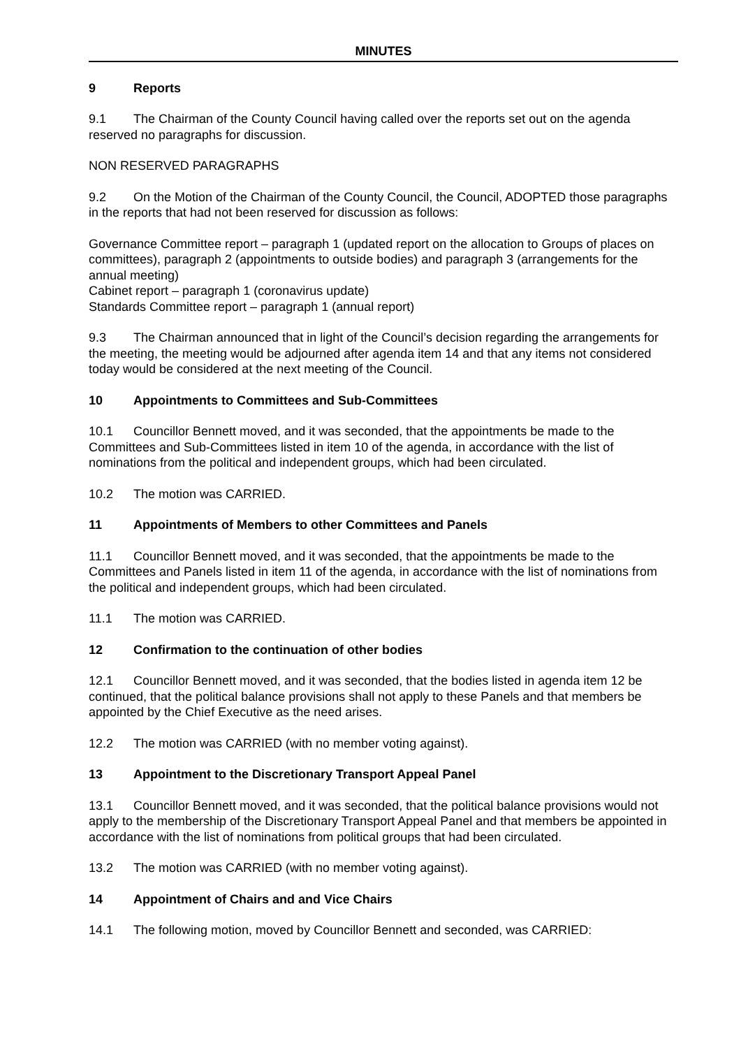MINUTES
9 Reports
9.1 The Chairman of the County Council having called over the reports set out on the agenda reserved no paragraphs for discussion.
NON RESERVED PARAGRAPHS
9.2 On the Motion of the Chairman of the County Council, the Council, ADOPTED those paragraphs in the reports that had not been reserved for discussion as follows:
Governance Committee report – paragraph 1 (updated report on the allocation to Groups of places on committees), paragraph 2 (appointments to outside bodies) and paragraph 3 (arrangements for the annual meeting)
Cabinet report – paragraph 1 (coronavirus update)
Standards Committee report – paragraph 1 (annual report)
9.3 The Chairman announced that in light of the Council’s decision regarding the arrangements for the meeting, the meeting would be adjourned after agenda item 14 and that any items not considered today would be considered at the next meeting of the Council.
10 Appointments to Committees and Sub-Committees
10.1 Councillor Bennett moved, and it was seconded, that the appointments be made to the Committees and Sub-Committees listed in item 10 of the agenda, in accordance with the list of nominations from the political and independent groups, which had been circulated.
10.2 The motion was CARRIED.
11 Appointments of Members to other Committees and Panels
11.1 Councillor Bennett moved, and it was seconded, that the appointments be made to the Committees and Panels listed in item 11 of the agenda, in accordance with the list of nominations from the political and independent groups, which had been circulated.
11.1 The motion was CARRIED.
12 Confirmation to the continuation of other bodies
12.1 Councillor Bennett moved, and it was seconded, that the bodies listed in agenda item 12 be continued, that the political balance provisions shall not apply to these Panels and that members be appointed by the Chief Executive as the need arises.
12.2 The motion was CARRIED (with no member voting against).
13 Appointment to the Discretionary Transport Appeal Panel
13.1 Councillor Bennett moved, and it was seconded, that the political balance provisions would not apply to the membership of the Discretionary Transport Appeal Panel and that members be appointed in accordance with the list of nominations from political groups that had been circulated.
13.2 The motion was CARRIED (with no member voting against).
14 Appointment of Chairs and and Vice Chairs
14.1 The following motion, moved by Councillor Bennett and seconded, was CARRIED: